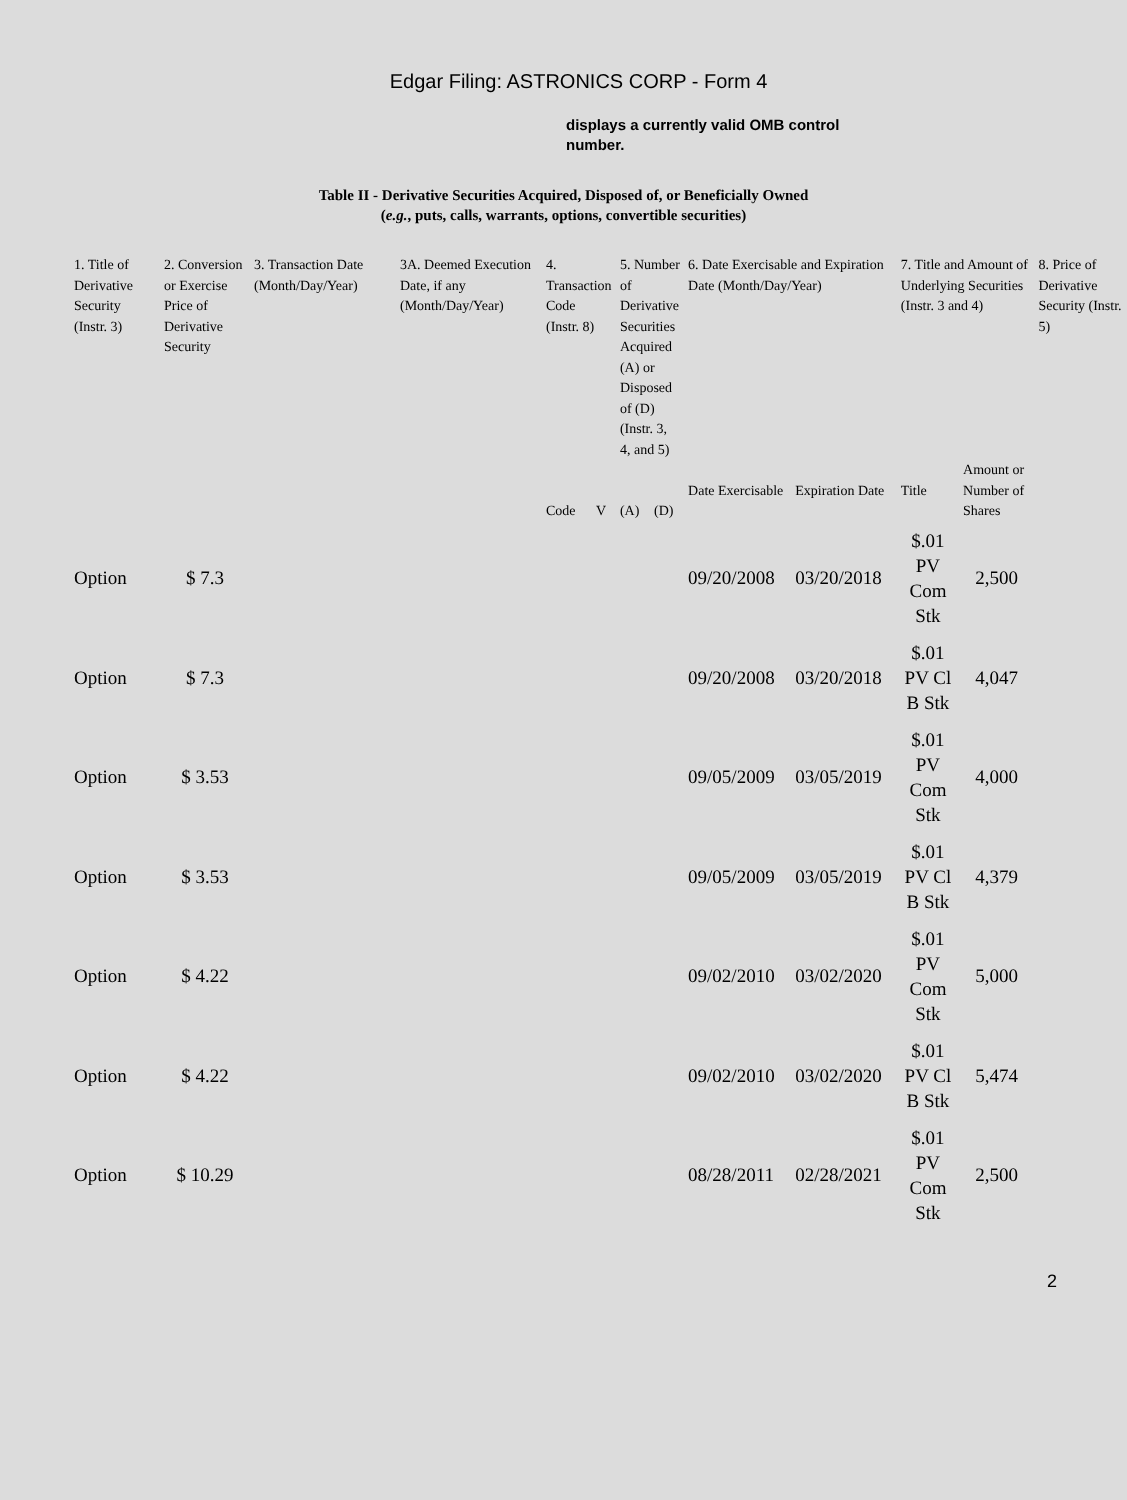Edgar Filing: ASTRONICS CORP - Form 4
displays a currently valid OMB control number.
Table II - Derivative Securities Acquired, Disposed of, or Beneficially Owned
(e.g., puts, calls, warrants, options, convertible securities)
| 1. Title of Derivative Security (Instr. 3) | 2. Conversion or Exercise Price of Derivative Security | 3. Transaction Date (Month/Day/Year) | 3A. Deemed Execution Date, if any (Month/Day/Year) | 4. Transaction Code (Instr. 8) | | 5. Number of Derivative Securities Acquired (A) or Disposed of (D) (Instr. 3, 4, and 5) | | 6. Date Exercisable and Expiration Date (Month/Day/Year) | | 7. Title and Amount of Underlying Securities (Instr. 3 and 4) | | 8. Price of Derivative Security (Instr. 5) |
| --- | --- | --- | --- | --- | --- | --- | --- | --- | --- | --- | --- | --- |
| | | | | Code | V | (A) | (D) | Date Exercisable | Expiration Date | Title | Amount or Number of Shares | |
| Option | $ 7.3 | | | | | | | 09/20/2008 | 03/20/2018 | $.01 PV Com Stk | 2,500 | |
| Option | $ 7.3 | | | | | | | 09/20/2008 | 03/20/2018 | $.01 PV Cl B Stk | 4,047 | |
| Option | $ 3.53 | | | | | | | 09/05/2009 | 03/05/2019 | $.01 PV Com Stk | 4,000 | |
| Option | $ 3.53 | | | | | | | 09/05/2009 | 03/05/2019 | $.01 PV Cl B Stk | 4,379 | |
| Option | $ 4.22 | | | | | | | 09/02/2010 | 03/02/2020 | $.01 PV Com Stk | 5,000 | |
| Option | $ 4.22 | | | | | | | 09/02/2010 | 03/02/2020 | $.01 PV Cl B Stk | 5,474 | |
| Option | $ 10.29 | | | | | | | 08/28/2011 | 02/28/2021 | $.01 PV Com Stk | 2,500 | |
2